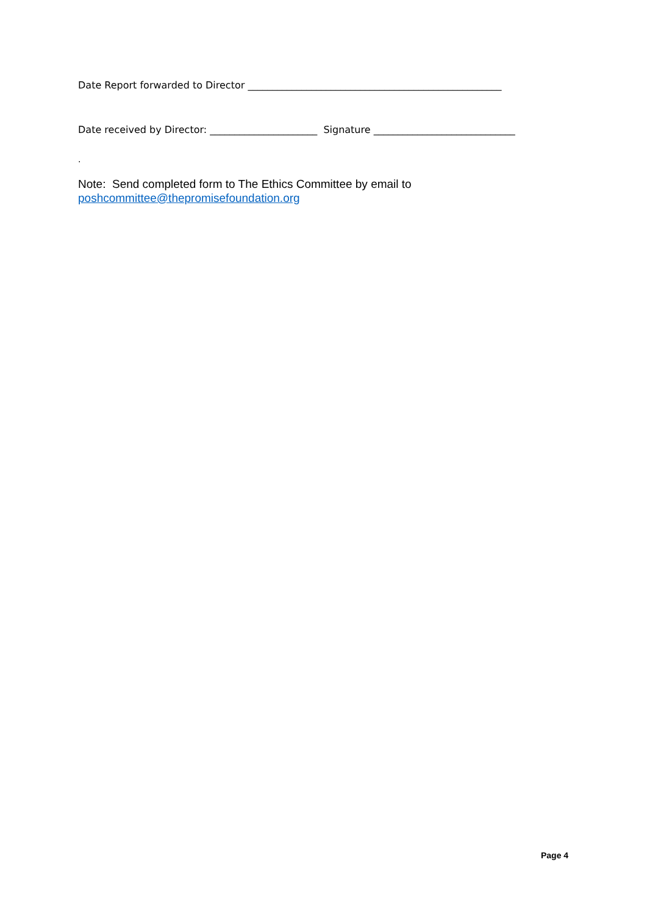Date Report forwarded to Director ____________________________________________________
Date received by Director: ______________________ Signature _____________________________
.
Note: Send completed form to The Ethics Committee by email to
poshcommittee@thepromisefoundation.org
Page 4